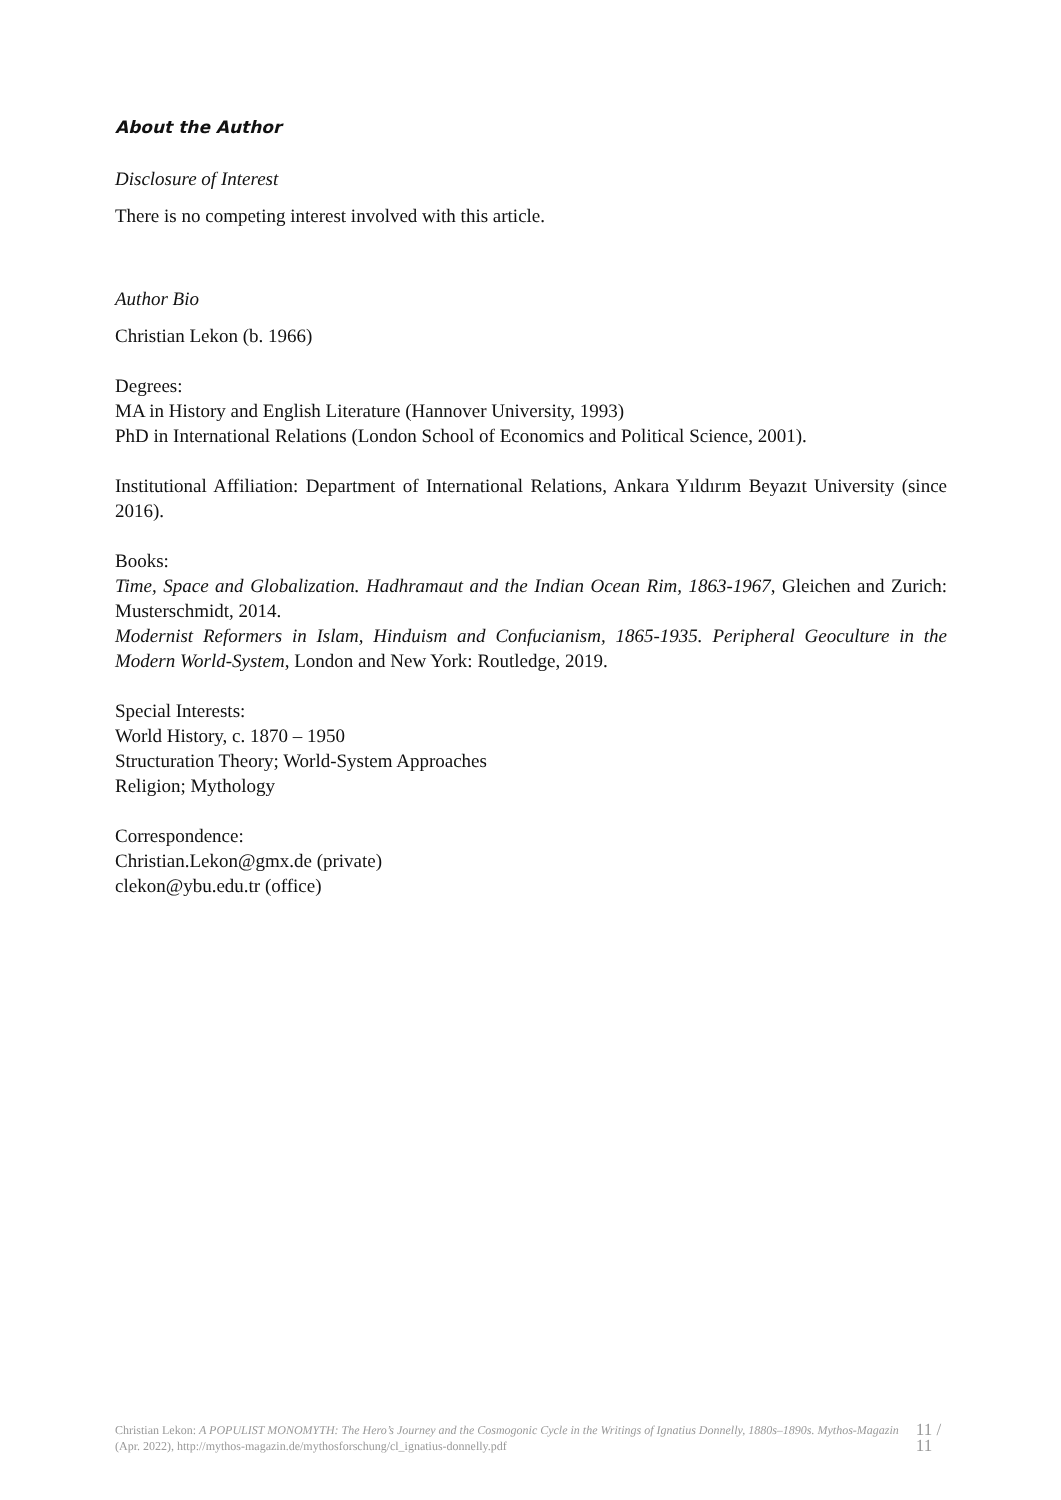About the Author
Disclosure of Interest
There is no competing interest involved with this article.
Author Bio
Christian Lekon (b. 1966)
Degrees:
MA in History and English Literature (Hannover University, 1993)
PhD in International Relations (London School of Economics and Political Science, 2001).
Institutional Affiliation: Department of International Relations, Ankara Yıldırım Beyazıt University (since 2016).
Books:
Time, Space and Globalization. Hadhramaut and the Indian Ocean Rim, 1863-1967, Gleichen and Zurich: Musterschmidt, 2014.
Modernist Reformers in Islam, Hinduism and Confucianism, 1865-1935. Peripheral Geoculture in the Modern World-System, London and New York: Routledge, 2019.
Special Interests:
World History, c. 1870 – 1950
Structuration Theory; World-System Approaches
Religion; Mythology
Correspondence:
Christian.Lekon@gmx.de (private)
clekon@ybu.edu.tr (office)
Christian Lekon: A POPULIST MONOMYTH: The Hero’s Journey and the Cosmogonic Cycle in the Writings of Ignatius Donnelly, 1880s–1890s. Mythos-Magazin (Apr. 2022), http://mythos-magazin.de/mythosforschung/cl_ignatius-donnelly.pdf
11 / 11